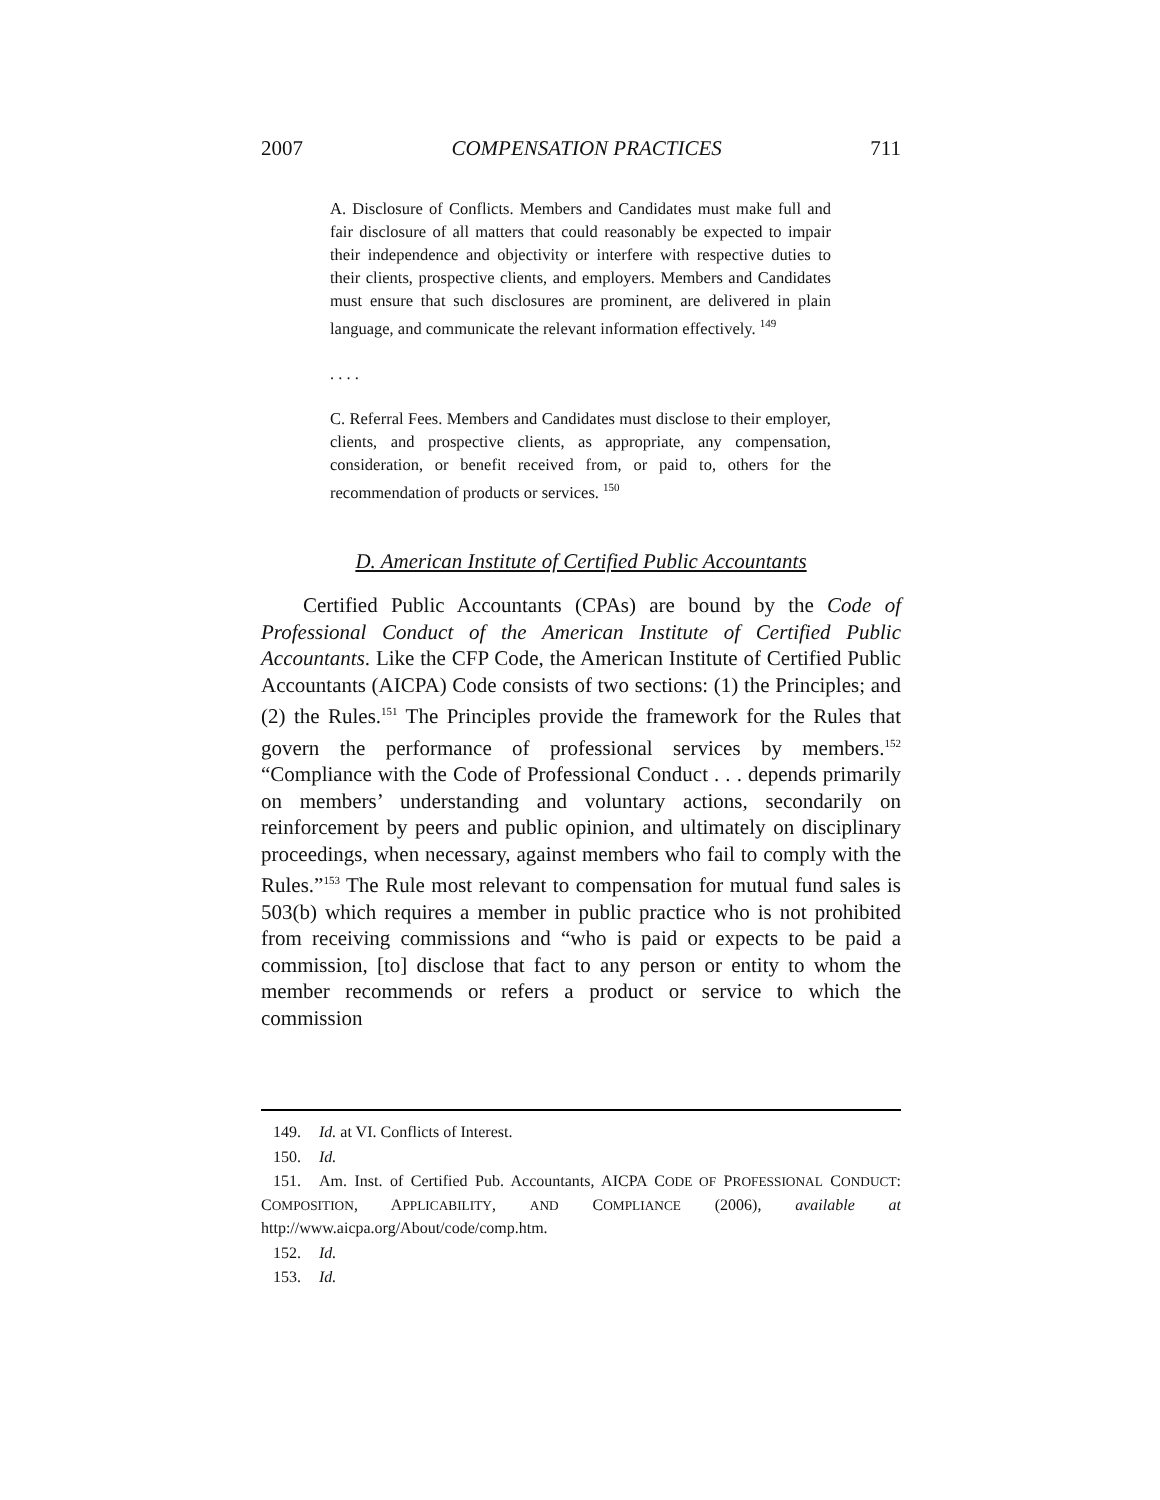2007 COMPENSATION PRACTICES 711
A. Disclosure of Conflicts. Members and Candidates must make full and fair disclosure of all matters that could reasonably be expected to impair their independence and objectivity or interfere with respective duties to their clients, prospective clients, and employers. Members and Candidates must ensure that such disclosures are prominent, are delivered in plain language, and communicate the relevant information effectively. <sup>149</sup>
. . . .
C. Referral Fees. Members and Candidates must disclose to their employer, clients, and prospective clients, as appropriate, any compensation, consideration, or benefit received from, or paid to, others for the recommendation of products or services. <sup>150</sup>
D. American Institute of Certified Public Accountants
Certified Public Accountants (CPAs) are bound by the Code of Professional Conduct of the American Institute of Certified Public Accountants. Like the CFP Code, the American Institute of Certified Public Accountants (AICPA) Code consists of two sections: (1) the Principles; and (2) the Rules.<sup>151</sup> The Principles provide the framework for the Rules that govern the performance of professional services by members.<sup>152</sup> “Compliance with the Code of Professional Conduct . . . depends primarily on members’ understanding and voluntary actions, secondarily on reinforcement by peers and public opinion, and ultimately on disciplinary proceedings, when necessary, against members who fail to comply with the Rules.”<sup>153</sup> The Rule most relevant to compensation for mutual fund sales is 503(b) which requires a member in public practice who is not prohibited from receiving commissions and “who is paid or expects to be paid a commission, [to] disclose that fact to any person or entity to whom the member recommends or refers a product or service to which the commission
149. Id. at VI. Conflicts of Interest.
150. Id.
151. Am. Inst. of Certified Pub. Accountants, AICPA CODE OF PROFESSIONAL CONDUCT: COMPOSITION, APPLICABILITY, AND COMPLIANCE (2006), available at http://www.aicpa.org/About/code/comp.htm.
152. Id.
153. Id.